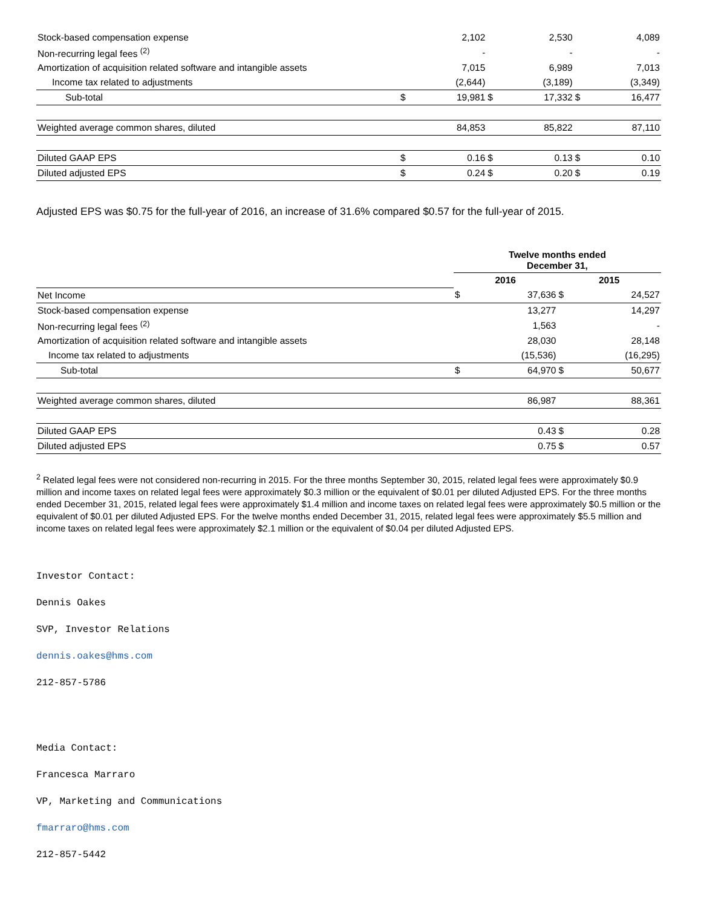| Stock-based compensation expense | | 2,102 | | 2,530 | | 4,089 |
| Non-recurring legal fees <sup>(2)</sup> | | - | | - | | - |
| Amortization of acquisition related software and intangible assets | | 7,015 | | 6,989 | | 7,013 |
| Income tax related to adjustments | | (2,644) | | (3,189) | | (3,349) |
| Sub-total | $ | 19,981 | $ | 17,332 | $ | 16,477 |
| Weighted average common shares, diluted | | 84,853 | | 85,822 | | 87,110 |
| Diluted GAAP EPS | $ | 0.16 | $ | 0.13 | $ | 0.10 |
| Diluted adjusted EPS | $ | 0.24 | $ | 0.20 | $ | 0.19 |
Adjusted EPS was $0.75 for the full-year of 2016, an increase of 31.6% compared $0.57 for the full-year of 2015.
| | Twelve months ended December 31, | | | |
| | 2016 | | 2015 | |
| Net Income | $ | 37,636 | $ | 24,527 |
| Stock-based compensation expense | | 13,277 | | 14,297 |
| Non-recurring legal fees <sup>(2)</sup> | | 1,563 | | - |
| Amortization of acquisition related software and intangible assets | | 28,030 | | 28,148 |
| Income tax related to adjustments | | (15,536) | | (16,295) |
| Sub-total | $ | 64,970 | $ | 50,677 |
| Weighted average common shares, diluted | | 86,987 | | 88,361 |
| Diluted GAAP EPS | | 0.43 | $ | 0.28 |
| Diluted adjusted EPS | | 0.75 | $ | 0.57 |
<sup>2</sup> Related legal fees were not considered non-recurring in 2015. For the three months September 30, 2015, related legal fees were approximately $0.9 million and income taxes on related legal fees were approximately $0.3 million or the equivalent of $0.01 per diluted Adjusted EPS. For the three months ended December 31, 2015, related legal fees were approximately $1.4 million and income taxes on related legal fees were approximately $0.5 million or the equivalent of $0.01 per diluted Adjusted EPS. For the twelve months ended December 31, 2015, related legal fees were approximately $5.5 million and income taxes on related legal fees were approximately $2.1 million or the equivalent of $0.04 per diluted Adjusted EPS.
Investor Contact:
Dennis Oakes
SVP, Investor Relations
dennis.oakes@hms.com
212-857-5786
Media Contact:
Francesca Marraro
VP, Marketing and Communications
fmarraro@hms.com
212-857-5442